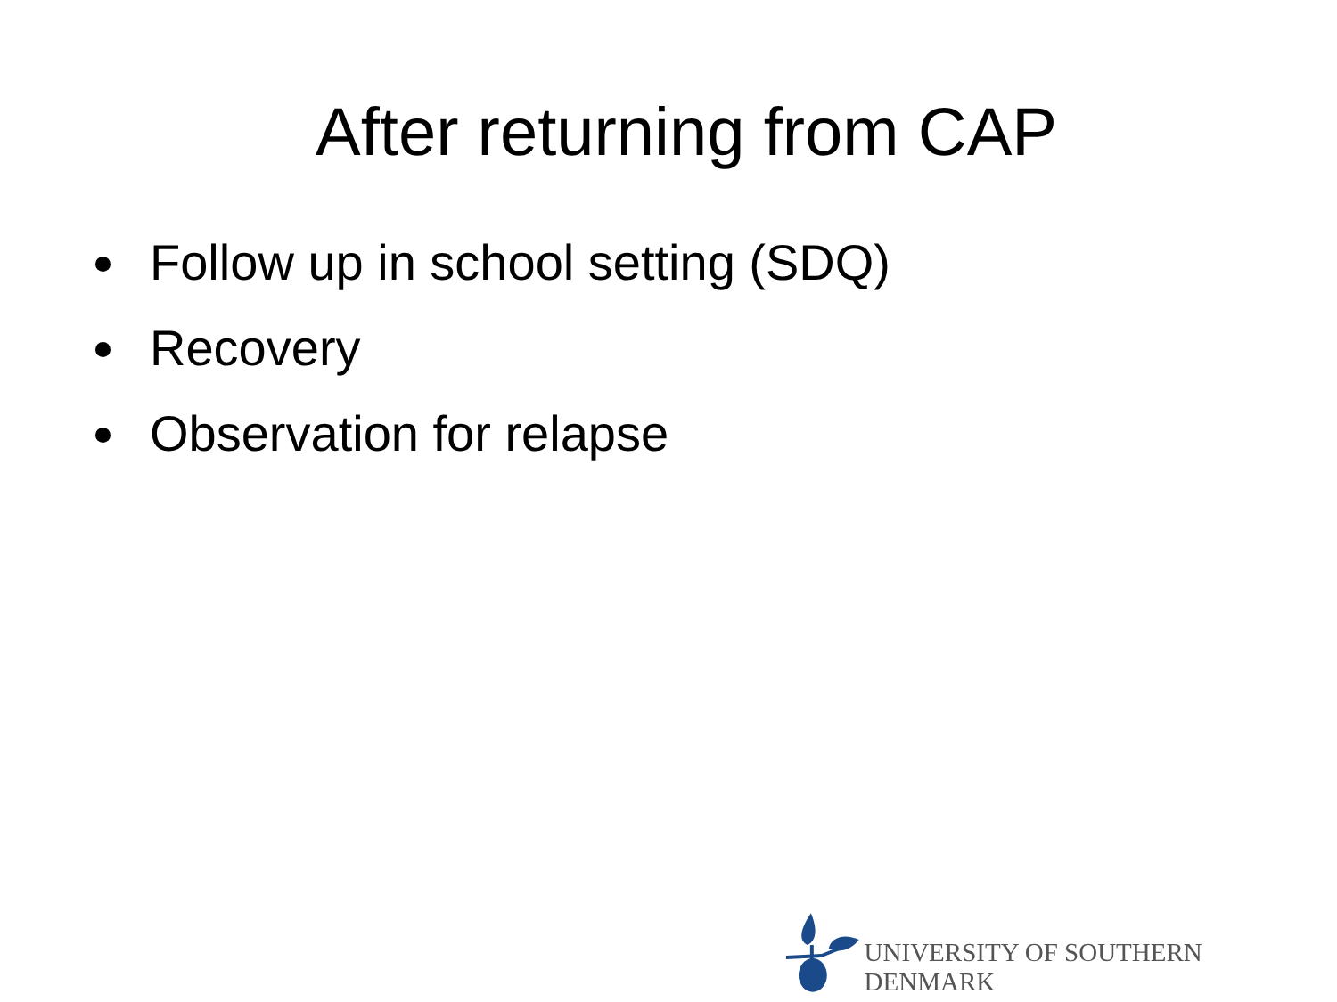After returning from CAP
Follow up in school setting (SDQ)
Recovery
Observation for relapse
UNIVERSITY OF SOUTHERN DENMARK